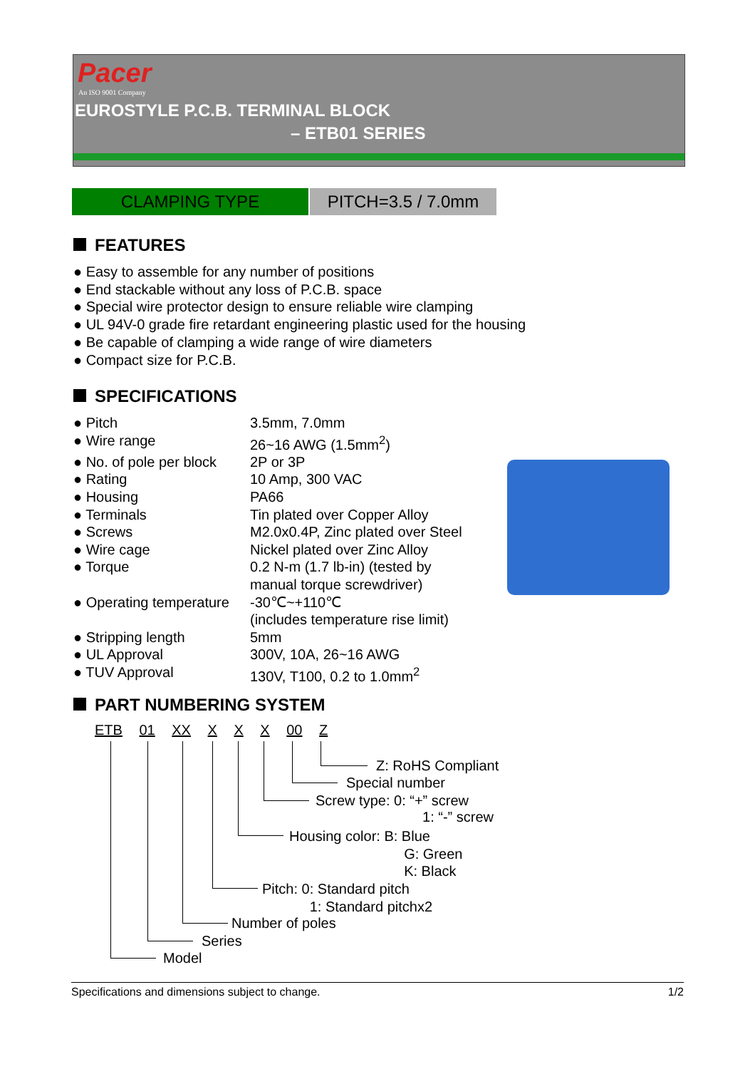Pacer
An ISO 9001 Company
EUROSTYLE P.C.B. TERMINAL BLOCK
– ETB01 SERIES
CLAMPING TYPE PITCH=3.5 / 7.0mm
FEATURES
● Easy to assemble for any number of positions
● End stackable without any loss of P.C.B. space
● Special wire protector design to ensure reliable wire clamping
● UL 94V-0 grade fire retardant engineering plastic used for the housing
● Be capable of clamping a wide range of wire diameters
● Compact size for P.C.B.
SPECIFICATIONS
● Pitch 3.5mm, 7.0mm
● Wire range 26~16 AWG (1.5mm<sup>2</sup>)
● No. of pole per block 2P or 3P
● Rating 10 Amp, 300 VAC
● Housing PA66
● Terminals Tin plated over Copper Alloy
● Screws M2.0x0.4P, Zinc plated over Steel
● Wire cage Nickel plated over Zinc Alloy
● Torque 0.2 N-m (1.7 lb-in) (tested by
manual torque screwdriver)
● Operating temperature -30℃~+110℃
(includes temperature rise limit)
● Stripping length 5mm
● UL Approval 300V, 10A, 26~16 AWG
● TUV Approval 130V, T100, 0.2 to 1.0mm<sup>2</sup>
PART NUMBERING SYSTEM
ETB 01 XX X X X 00 Z
Z: RoHS Compliant
Special number
Screw type: 0: “+” screw
1: “-” screw
Housing color: B: Blue
G: Green
K: Black
Pitch: 0: Standard pitch
1: Standard pitchx2
Number of poles
Series
Model
Specifications and dimensions subject to change. 1/2